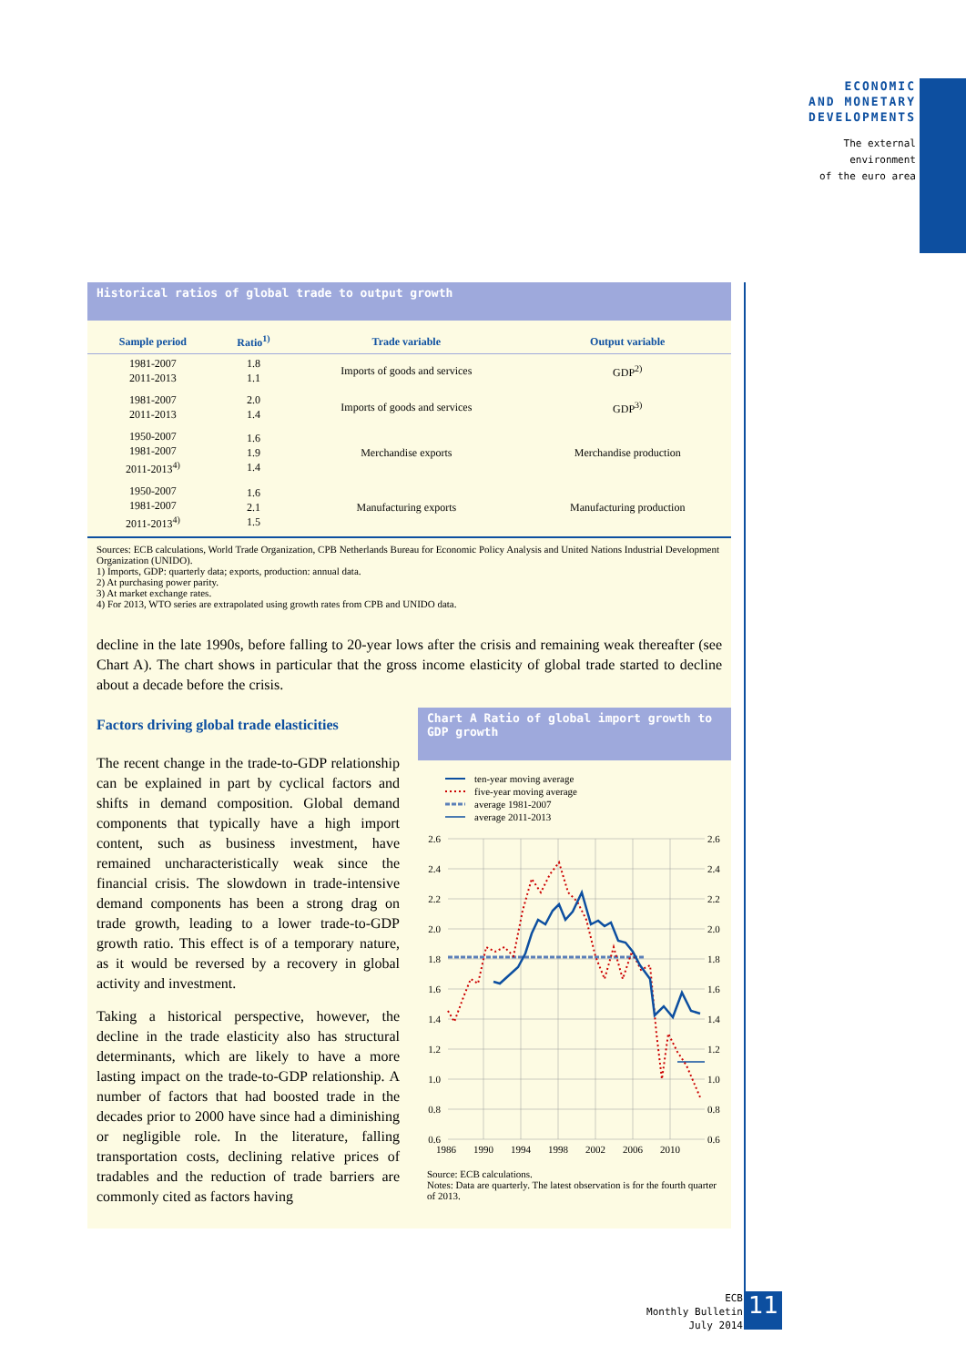ECONOMIC
AND MONETARY
DEVELOPMENTS
The external
environment
of the euro area
Historical ratios of global trade to output growth
| Sample period | Ratio<sup>1)</sup> | Trade variable | Output variable |
| --- | --- | --- | --- |
| 1981-2007 2011-2013 | 1.8 1.1 | Imports of goods and services | GDP<sup>2)</sup> |
| 1981-2007 2011-2013 | 2.0 1.4 | Imports of goods and services | GDP<sup>3)</sup> |
| 1950-2007 1981-2007 2011-2013<sup>4)</sup> | 1.6 1.9 1.4 | Merchandise exports | Merchandise production |
| 1950-2007 1981-2007 2011-2013<sup>4)</sup> | 1.6 2.1 1.5 | Manufacturing exports | Manufacturing production |
Sources: ECB calculations, World Trade Organization, CPB Netherlands Bureau for Economic Policy Analysis and United Nations Industrial Development Organization (UNIDO).
1) Imports, GDP: quarterly data; exports, production: annual data.
2) At purchasing power parity.
3) At market exchange rates.
4) For 2013, WTO series are extrapolated using growth rates from CPB and UNIDO data.
decline in the late 1990s, before falling to 20-year lows after the crisis and remaining weak thereafter (see Chart A). The chart shows in particular that the gross income elasticity of global trade started to decline about a decade before the crisis.
Factors driving global trade elasticities
The recent change in the trade-to-GDP relationship can be explained in part by cyclical factors and shifts in demand composition. Global demand components that typically have a high import content, such as business investment, have remained uncharacteristically weak since the financial crisis. The slowdown in trade-intensive demand components has been a strong drag on trade growth, leading to a lower trade-to-GDP growth ratio. This effect is of a temporary nature, as it would be reversed by a recovery in global activity and investment.
Taking a historical perspective, however, the decline in the trade elasticity also has structural determinants, which are likely to have a more lasting impact on the trade-to-GDP relationship. A number of factors that had boosted trade in the decades prior to 2000 have since had a diminishing or negligible role. In the literature, falling transportation costs, declining relative prices of tradables and the reduction of trade barriers are commonly cited as factors having
Chart A Ratio of global import growth to GDP growth
ten-year moving average
five-year moving average
average 1981-2007
average 2011-2013
2.6
2.4
2.2
2.0
1.8
1.6
1.4
1.2
1.0
0.8
0.6
2.6
2.4
2.2
2.0
1.8
1.6
1.4
1.2
1.0
0.8
0.6
1986
1990
1994
1998
2002
2006
2010
Source: ECB calculations.
Notes: Data are quarterly. The latest observation is for the fourth quarter of 2013.
ECB
Monthly Bulletin
July 2014
11